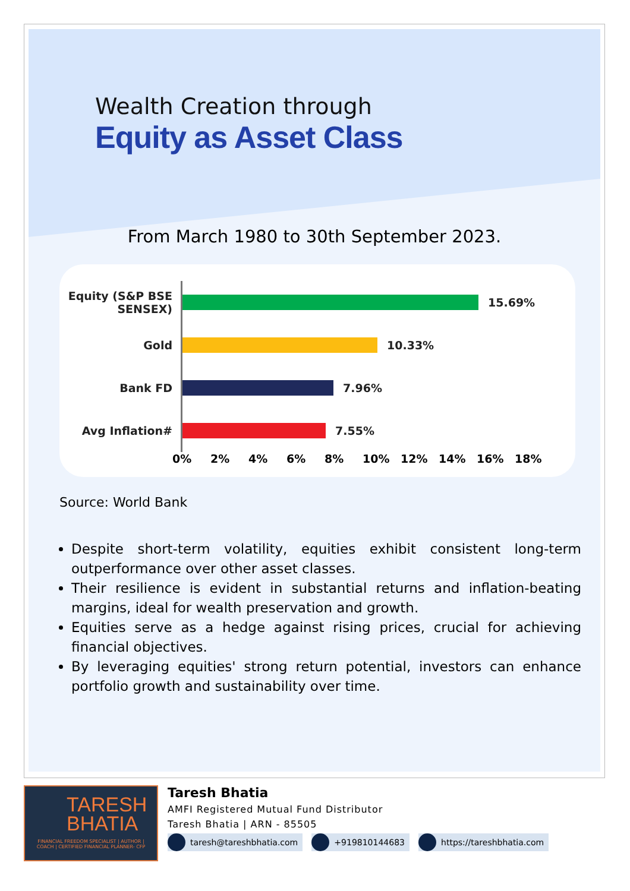Wealth Creation through
Equity as Asset Class
From March 1980 to 30th September 2023.
Equity (S&P BSE SENSEX)
15.69%
Gold
10.33%
Bank FD
7.96%
Avg Inflation#
7.55%
0% 2% 4% 6% 8% 10% 12% 14% 16% 18%
Source: World Bank
Despite short-term volatility, equities exhibit consistent long-term outperformance over other asset classes.
Their resilience is evident in substantial returns and inflation-beating margins, ideal for wealth preservation and growth.
Equities serve as a hedge against rising prices, crucial for achieving financial objectives.
By leveraging equities' strong return potential, investors can enhance portfolio growth and sustainability over time.
TARESH BHATIA
FINANCIAL FREEDOM SPECIALIST | AUTHOR | COACH | CERTIFIED FINANCIAL PLANNER- CFP
Taresh Bhatia
AMFI Registered Mutual Fund Distributor
Taresh Bhatia | ARN - 85505
taresh@tareshbhatia.com +919810144683 https://tareshbhatia.com